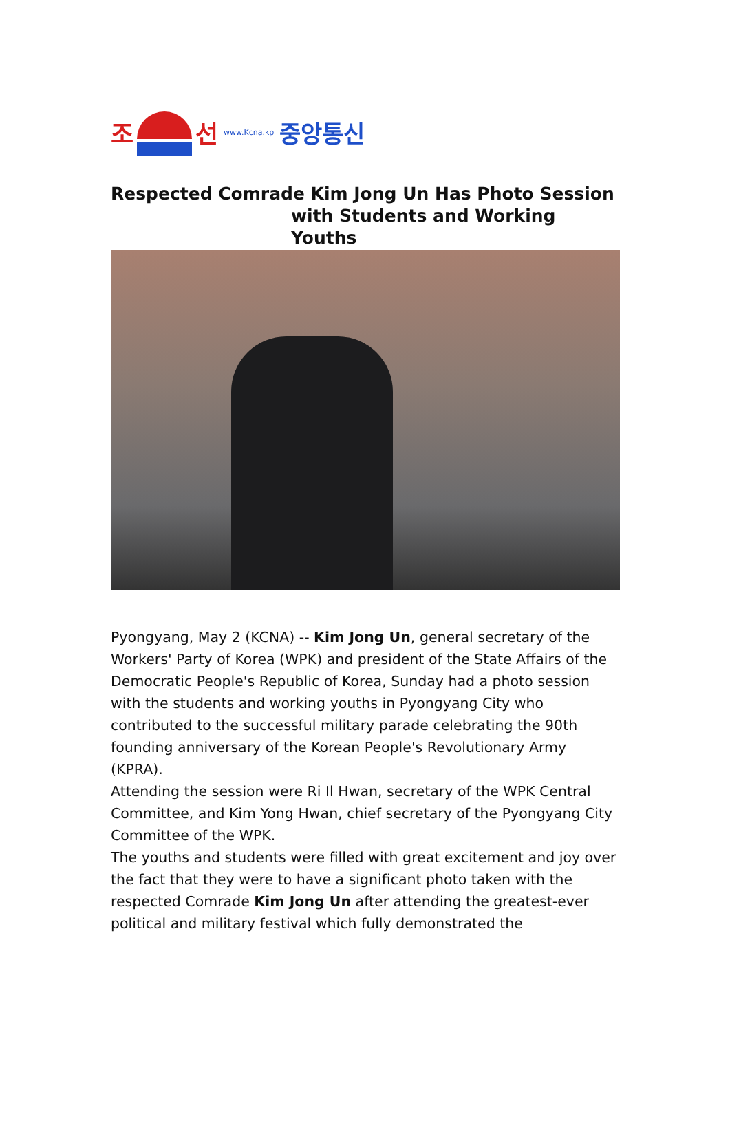조선 www.Kcna.kp 중앙통신
Respected Comrade Kim Jong Un Has Photo Session
with Students and Working
Youths
Pyongyang, May 2 (KCNA) -- Kim Jong Un, general secretary of the Workers' Party of Korea (WPK) and president of the State Affairs of the Democratic People's Republic of Korea, Sunday had a photo session with the students and working youths in Pyongyang City who contributed to the successful military parade celebrating the 90th founding anniversary of the Korean People's Revolutionary Army (KPRA).
Attending the session were Ri Il Hwan, secretary of the WPK Central Committee, and Kim Yong Hwan, chief secretary of the Pyongyang City Committee of the WPK.
The youths and students were filled with great excitement and joy over the fact that they were to have a significant photo taken with the respected Comrade Kim Jong Un after attending the greatest-ever political and military festival which fully demonstrated the